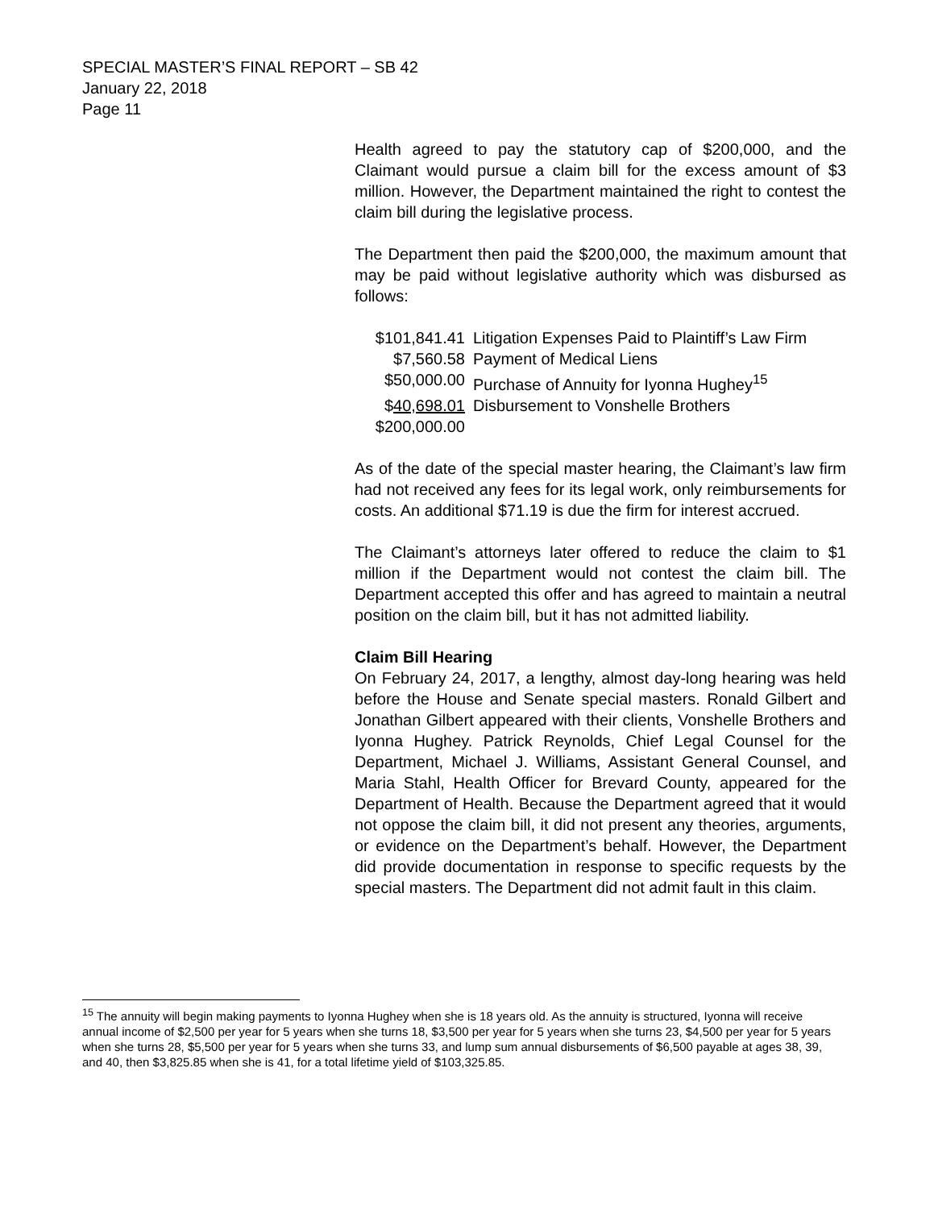SPECIAL MASTER’S FINAL REPORT – SB 42
January 22, 2018
Page 11
Health agreed to pay the statutory cap of $200,000, and the Claimant would pursue a claim bill for the excess amount of $3 million. However, the Department maintained the right to contest the claim bill during the legislative process.
The Department then paid the $200,000, the maximum amount that may be paid without legislative authority which was disbursed as follows:
| $101,841.41 | Litigation Expenses Paid to Plaintiff’s Law Firm |
| $7,560.58 | Payment of Medical Liens |
| $50,000.00 | Purchase of Annuity for Iyonna Hughey<sup>15</sup> |
| $ 40,698.01 | Disbursement to Vonshelle Brothers |
| $200,000.00 | |
As of the date of the special master hearing, the Claimant’s law firm had not received any fees for its legal work, only reimbursements for costs. An additional $71.19 is due the firm for interest accrued.
The Claimant’s attorneys later offered to reduce the claim to $1 million if the Department would not contest the claim bill. The Department accepted this offer and has agreed to maintain a neutral position on the claim bill, but it has not admitted liability.
Claim Bill Hearing
On February 24, 2017, a lengthy, almost day-long hearing was held before the House and Senate special masters. Ronald Gilbert and Jonathan Gilbert appeared with their clients, Vonshelle Brothers and Iyonna Hughey. Patrick Reynolds, Chief Legal Counsel for the Department, Michael J. Williams, Assistant General Counsel, and Maria Stahl, Health Officer for Brevard County, appeared for the Department of Health. Because the Department agreed that it would not oppose the claim bill, it did not present any theories, arguments, or evidence on the Department’s behalf. However, the Department did provide documentation in response to specific requests by the special masters. The Department did not admit fault in this claim.
<sup>15</sup> The annuity will begin making payments to Iyonna Hughey when she is 18 years old. As the annuity is structured, Iyonna will receive annual income of $2,500 per year for 5 years when she turns 18, $3,500 per year for 5 years when she turns 23, $4,500 per year for 5 years when she turns 28, $5,500 per year for 5 years when she turns 33, and lump sum annual disbursements of $6,500 payable at ages 38, 39, and 40, then $3,825.85 when she is 41, for a total lifetime yield of $103,325.85.